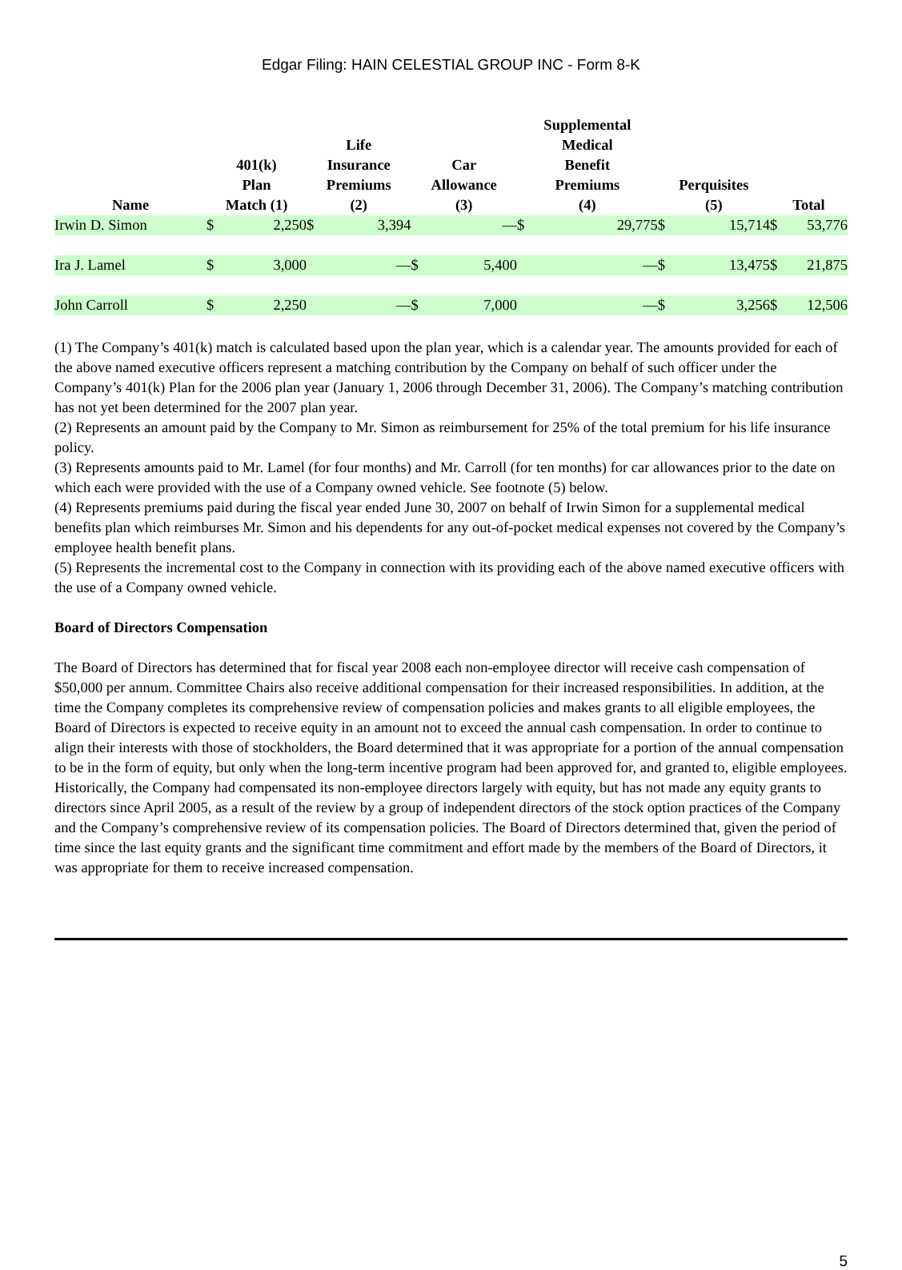Edgar Filing: HAIN CELESTIAL GROUP INC - Form 8-K
| Name | 401(k) Plan Match (1) | | Life Insurance Premiums (2) | | Car Allowance (3) | | Supplemental Medical Benefit Premiums (4) | | Perquisites (5) | | Total | |
| --- | --- | --- | --- | --- | --- | --- | --- | --- | --- | --- | --- | --- |
| Irwin D. Simon | $ | 2,250 | $ | 3,394 | | — | $ | 29,775 | $ | 15,714 | $ | 53,776 |
| Ira J. Lamel | $ | 3,000 | | — | $ | 5,400 | | — | $ | 13,475 | $ | 21,875 |
| John Carroll | $ | 2,250 | | — | $ | 7,000 | | — | $ | 3,256 | $ | 12,506 |
(1) The Company’s 401(k) match is calculated based upon the plan year, which is a calendar year. The amounts provided for each of the above named executive officers represent a matching contribution by the Company on behalf of such officer under the Company’s 401(k) Plan for the 2006 plan year (January 1, 2006 through December 31, 2006). The Company’s matching contribution has not yet been determined for the 2007 plan year.
(2) Represents an amount paid by the Company to Mr. Simon as reimbursement for 25% of the total premium for his life insurance policy.
(3) Represents amounts paid to Mr. Lamel (for four months) and Mr. Carroll (for ten months) for car allowances prior to the date on which each were provided with the use of a Company owned vehicle. See footnote (5) below.
(4) Represents premiums paid during the fiscal year ended June 30, 2007 on behalf of Irwin Simon for a supplemental medical benefits plan which reimburses Mr. Simon and his dependents for any out-of-pocket medical expenses not covered by the Company’s employee health benefit plans.
(5) Represents the incremental cost to the Company in connection with its providing each of the above named executive officers with the use of a Company owned vehicle.
Board of Directors Compensation
The Board of Directors has determined that for fiscal year 2008 each non-employee director will receive cash compensation of $50,000 per annum. Committee Chairs also receive additional compensation for their increased responsibilities. In addition, at the time the Company completes its comprehensive review of compensation policies and makes grants to all eligible employees, the Board of Directors is expected to receive equity in an amount not to exceed the annual cash compensation. In order to continue to align their interests with those of stockholders, the Board determined that it was appropriate for a portion of the annual compensation to be in the form of equity, but only when the long-term incentive program had been approved for, and granted to, eligible employees. Historically, the Company had compensated its non-employee directors largely with equity, but has not made any equity grants to directors since April 2005, as a result of the review by a group of independent directors of the stock option practices of the Company and the Company’s comprehensive review of its compensation policies. The Board of Directors determined that, given the period of time since the last equity grants and the significant time commitment and effort made by the members of the Board of Directors, it was appropriate for them to receive increased compensation.
5